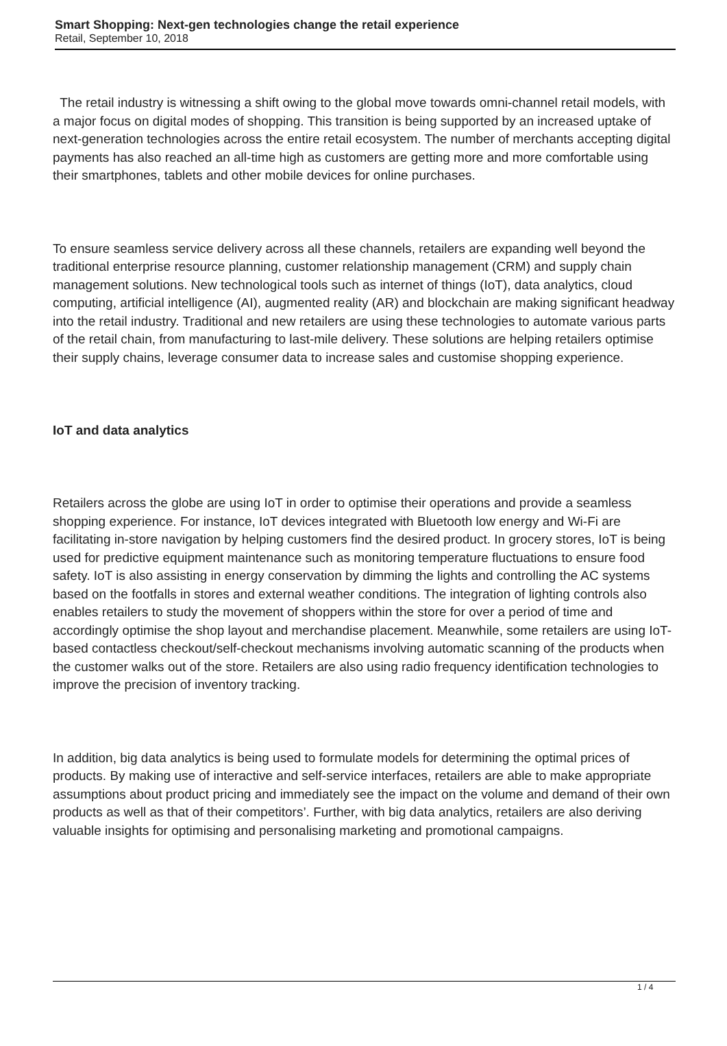Smart Shopping: Next-gen technologies change the retail experience
Retail, September 10, 2018
The retail industry is witnessing a shift owing to the global move towards omni-channel retail models, with a major focus on digital modes of shopping. This transition is being supported by an increased uptake of next-generation technologies across the entire retail ecosystem. The number of merchants accepting digital payments has also reached an all-time high as customers are getting more and more comfortable using their smartphones, tablets and other mobile devices for online purchases.
To ensure seamless service delivery across all these channels, retailers are expanding well beyond the traditional enterprise resource planning, customer relationship management (CRM) and supply chain management solutions. New technological tools such as internet of things (IoT), data analytics, cloud computing, artificial intelligence (AI), augmented reality (AR) and blockchain are making significant headway into the retail industry. Traditional and new retailers are using these technologies to automate various parts of the retail chain, from manufacturing to last-mile delivery. These solutions are helping retailers optimise their supply chains, leverage consumer data to increase sales and customise shopping experience.
IoT and data analytics
Retailers across the globe are using IoT in order to optimise their operations and provide a seamless shopping experience. For instance, IoT devices integrated with Bluetooth low energy and Wi-Fi are facilitating in-store navigation by helping customers find the desired product. In grocery stores, IoT is being used for predictive equipment maintenance such as monitoring temperature fluctuations to ensure food safety. IoT is also assisting in energy conservation by dimming the lights and controlling the AC systems based on the footfalls in stores and external weather conditions. The integration of lighting controls also enables retailers to study the movement of shoppers within the store for over a period of time and accordingly optimise the shop layout and merchandise placement. Meanwhile, some retailers are using IoT-based contactless checkout/self-checkout mechanisms involving automatic scanning of the products when the customer walks out of the store. Retailers are also using radio frequency identification technologies to improve the precision of inventory tracking.
In addition, big data analytics is being used to formulate models for determining the optimal prices of products. By making use of interactive and self-service interfaces, retailers are able to make appropriate assumptions about product pricing and immediately see the impact on the volume and demand of their own products as well as that of their competitors’. Further, with big data analytics, retailers are also deriving valuable insights for optimising and personalising marketing and promotional campaigns.
1 / 4